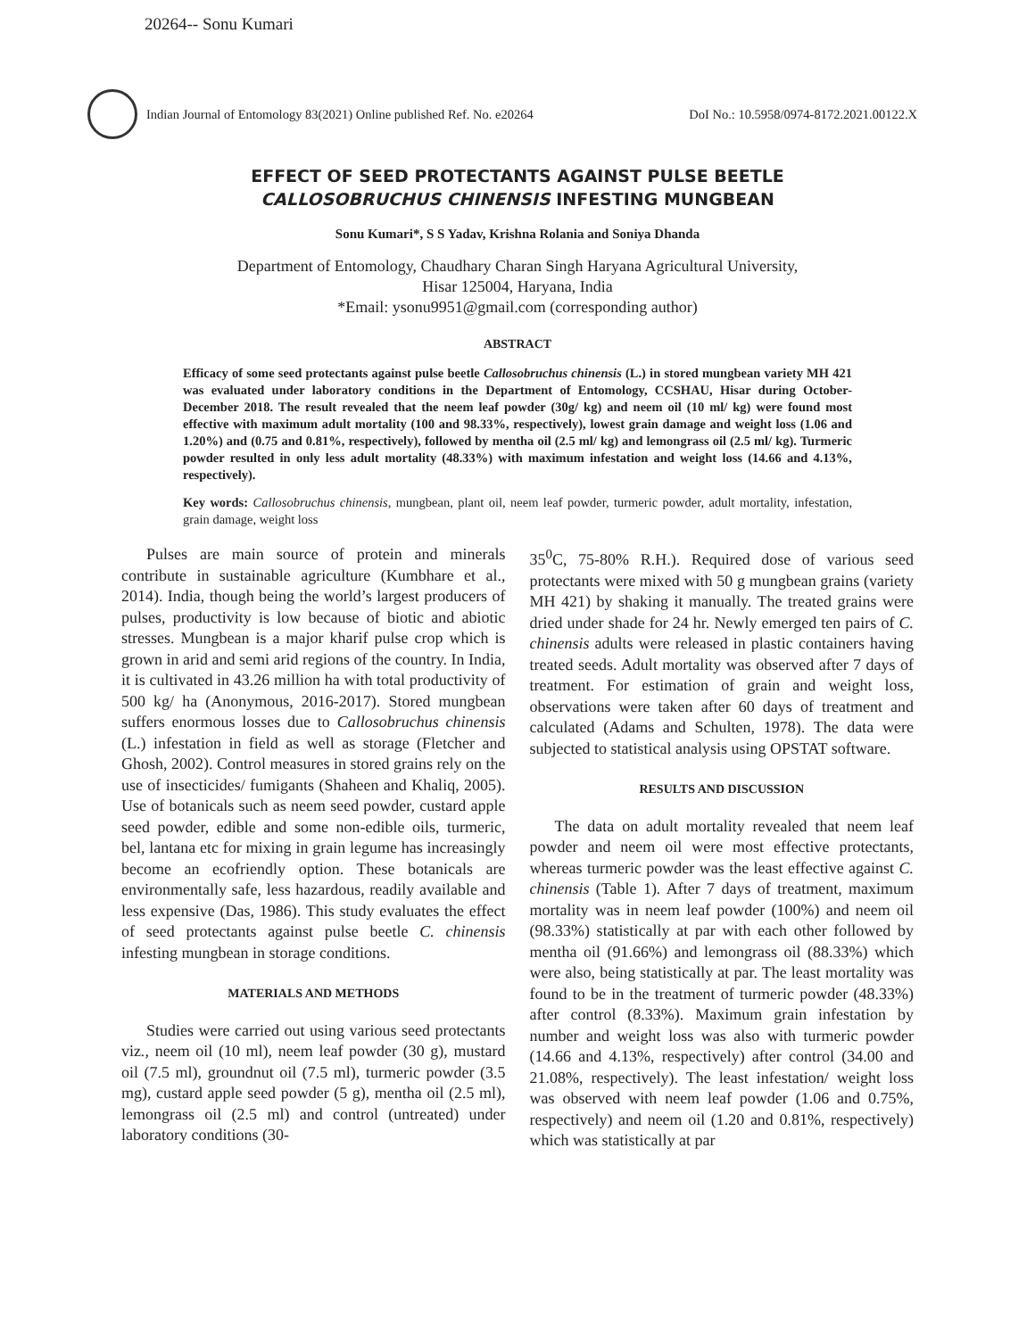20264-- Sonu Kumari
Indian Journal of Entomology 83(2021) Online published Ref. No. e20264 DoI No.: 10.5958/0974-8172.2021.00122.X
EFFECT OF SEED PROTECTANTS AGAINST PULSE BEETLE
CALLOSOBRUCHUS CHINENSIS INFESTING MUNGBEAN
Sonu Kumari*, S S Yadav, Krishna Rolania and Soniya Dhanda
Department of Entomology, Chaudhary Charan Singh Haryana Agricultural University,
Hisar 125004, Haryana, India
*Email: ysonu9951@gmail.com (corresponding author)
ABSTRACT
Efficacy of some seed protectants against pulse beetle Callosobruchus chinensis (L.) in stored mungbean variety MH 421 was evaluated under laboratory conditions in the Department of Entomology, CCSHAU, Hisar during October- December 2018. The result revealed that the neem leaf powder (30g/ kg) and neem oil (10 ml/ kg) were found most effective with maximum adult mortality (100 and 98.33%, respectively), lowest grain damage and weight loss (1.06 and 1.20%) and (0.75 and 0.81%, respectively), followed by mentha oil (2.5 ml/ kg) and lemongrass oil (2.5 ml/ kg). Turmeric powder resulted in only less adult mortality (48.33%) with maximum infestation and weight loss (14.66 and 4.13%, respectively).
Key words: Callosobruchus chinensis, mungbean, plant oil, neem leaf powder, turmeric powder, adult mortality, infestation, grain damage, weight loss
Pulses are main source of protein and minerals contribute in sustainable agriculture (Kumbhare et al., 2014). India, though being the world’s largest producers of pulses, productivity is low because of biotic and abiotic stresses. Mungbean is a major kharif pulse crop which is grown in arid and semi arid regions of the country. In India, it is cultivated in 43.26 million ha with total productivity of 500 kg/ ha (Anonymous, 2016-2017). Stored mungbean suffers enormous losses due to Callosobruchus chinensis (L.) infestation in field as well as storage (Fletcher and Ghosh, 2002). Control measures in stored grains rely on the use of insecticides/ fumigants (Shaheen and Khaliq, 2005). Use of botanicals such as neem seed powder, custard apple seed powder, edible and some non-edible oils, turmeric, bel, lantana etc for mixing in grain legume has increasingly become an ecofriendly option. These botanicals are environmentally safe, less hazardous, readily available and less expensive (Das, 1986). This study evaluates the effect of seed protectants against pulse beetle C. chinensis infesting mungbean in storage conditions.
MATERIALS AND METHODS
Studies were carried out using various seed protectants viz., neem oil (10 ml), neem leaf powder (30 g), mustard oil (7.5 ml), groundnut oil (7.5 ml), turmeric powder (3.5 mg), custard apple seed powder (5 g), mentha oil (2.5 ml), lemongrass oil (2.5 ml) and control (untreated) under laboratory conditions (30-
35<sup>0</sup>C, 75-80% R.H.). Required dose of various seed protectants were mixed with 50 g mungbean grains (variety MH 421) by shaking it manually. The treated grains were dried under shade for 24 hr. Newly emerged ten pairs of C. chinensis adults were released in plastic containers having treated seeds. Adult mortality was observed after 7 days of treatment. For estimation of grain and weight loss, observations were taken after 60 days of treatment and calculated (Adams and Schulten, 1978). The data were subjected to statistical analysis using OPSTAT software.
RESULTS AND DISCUSSION
The data on adult mortality revealed that neem leaf powder and neem oil were most effective protectants, whereas turmeric powder was the least effective against C. chinensis (Table 1). After 7 days of treatment, maximum mortality was in neem leaf powder (100%) and neem oil (98.33%) statistically at par with each other followed by mentha oil (91.66%) and lemongrass oil (88.33%) which were also, being statistically at par. The least mortality was found to be in the treatment of turmeric powder (48.33%) after control (8.33%). Maximum grain infestation by number and weight loss was also with turmeric powder (14.66 and 4.13%, respectively) after control (34.00 and 21.08%, respectively). The least infestation/ weight loss was observed with neem leaf powder (1.06 and 0.75%, respectively) and neem oil (1.20 and 0.81%, respectively) which was statistically at par